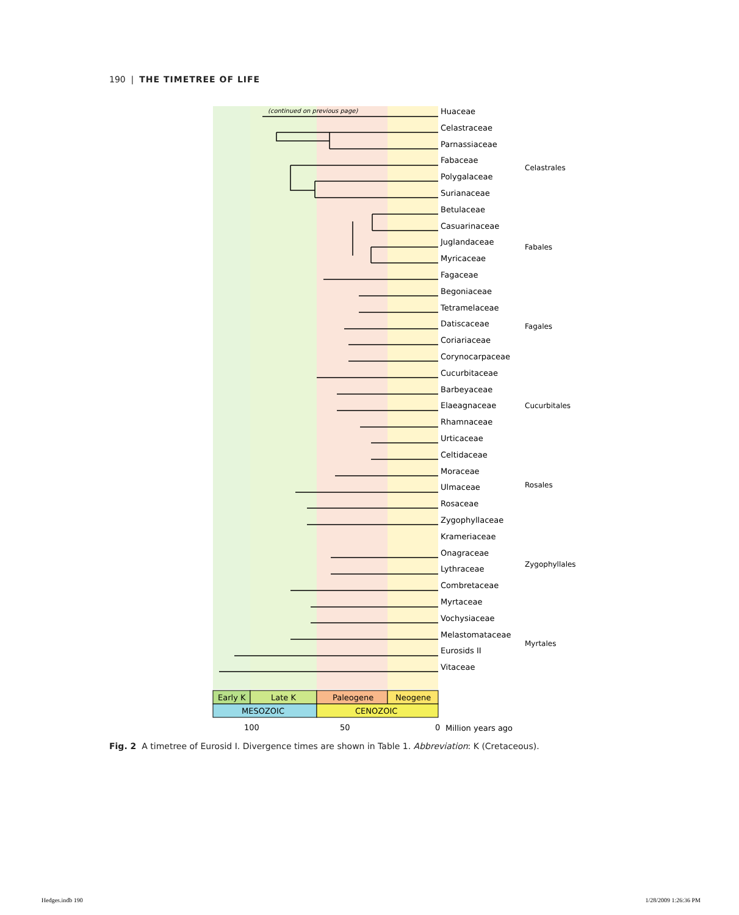190 | THE TIMETREE OF LIFE
Early K
Late K
Paleogene
Neogene
MESOZOIC
CENOZOIC
100
50
0
Million years ago
(continued on previous page)
Huaceae
Celastraceae
Parnassiaceae
Fabaceae
Polygalaceae
Surianaceae
Betulaceae
Casuarinaceae
Juglandaceae
Myricaceae
Fagaceae
Begoniaceae
Tetramelaceae
Datiscaceae
Coriariaceae
Corynocarpaceae
Cucurbitaceae
Barbeyaceae
Elaeagnaceae
Rhamnaceae
Urticaceae
Celtidaceae
Moraceae
Ulmaceae
Rosaceae
Zygophyllaceae
Krameriaceae
Onagraceae
Lythraceae
Combretaceae
Myrtaceae
Vochysiaceae
Melastomataceae
Eurosids II
Vitaceae
Celastrales Fabales Fagales Cucurbitales Rosales Zygophyllales Myrtales
Fig. 2 A timetree of Eurosid I. Divergence times are shown in Table 1. Abbreviation: K (Cretaceous).
Hedges.indb 190 1/28/2009 1:26:36 PM